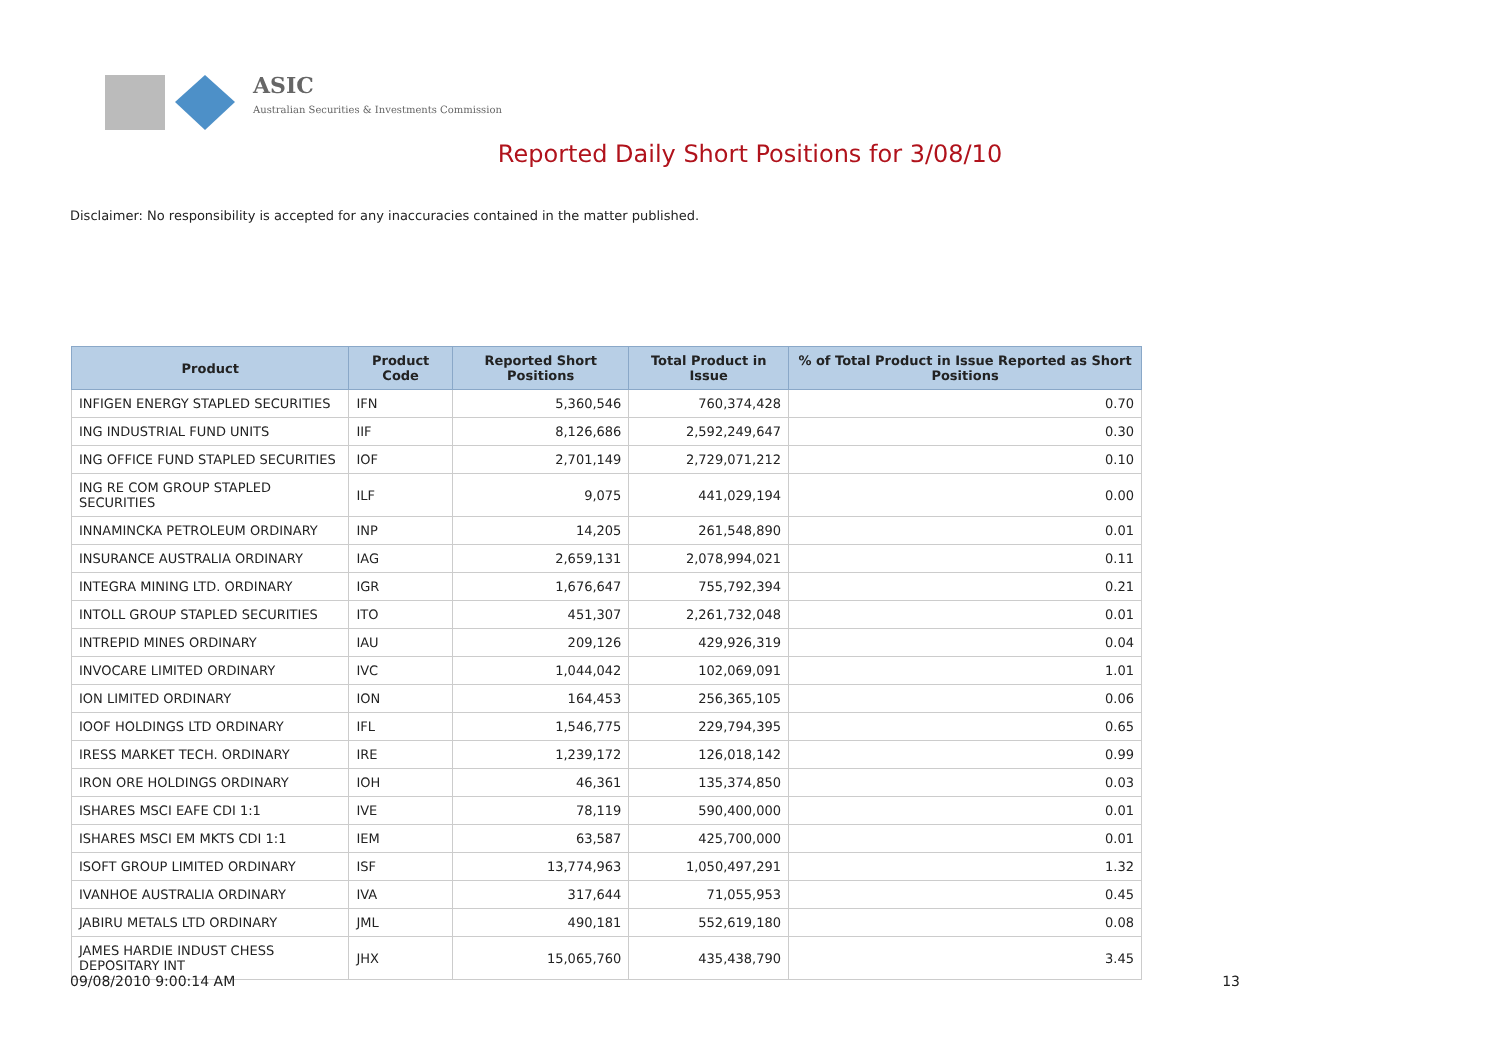ASIC
Australian Securities & Investments Commission
Reported Daily Short Positions for 3/08/10
Disclaimer: No responsibility is accepted for any inaccuracies contained in the matter published.
| Product | Product Code | Reported Short Positions | Total Product in Issue | % of Total Product in Issue Reported as Short Positions |
| --- | --- | --- | --- | --- |
| INFIGEN ENERGY STAPLED SECURITIES | IFN | 5,360,546 | 760,374,428 | 0.70 |
| ING INDUSTRIAL FUND UNITS | IIF | 8,126,686 | 2,592,249,647 | 0.30 |
| ING OFFICE FUND STAPLED SECURITIES | IOF | 2,701,149 | 2,729,071,212 | 0.10 |
| ING RE COM GROUP STAPLED SECURITIES | ILF | 9,075 | 441,029,194 | 0.00 |
| INNAMINCKA PETROLEUM ORDINARY | INP | 14,205 | 261,548,890 | 0.01 |
| INSURANCE AUSTRALIA ORDINARY | IAG | 2,659,131 | 2,078,994,021 | 0.11 |
| INTEGRA MINING LTD. ORDINARY | IGR | 1,676,647 | 755,792,394 | 0.21 |
| INTOLL GROUP STAPLED SECURITIES | ITO | 451,307 | 2,261,732,048 | 0.01 |
| INTREPID MINES ORDINARY | IAU | 209,126 | 429,926,319 | 0.04 |
| INVOCARE LIMITED ORDINARY | IVC | 1,044,042 | 102,069,091 | 1.01 |
| ION LIMITED ORDINARY | ION | 164,453 | 256,365,105 | 0.06 |
| IOOF HOLDINGS LTD ORDINARY | IFL | 1,546,775 | 229,794,395 | 0.65 |
| IRESS MARKET TECH. ORDINARY | IRE | 1,239,172 | 126,018,142 | 0.99 |
| IRON ORE HOLDINGS ORDINARY | IOH | 46,361 | 135,374,850 | 0.03 |
| ISHARES MSCI EAFE CDI 1:1 | IVE | 78,119 | 590,400,000 | 0.01 |
| ISHARES MSCI EM MKTS CDI 1:1 | IEM | 63,587 | 425,700,000 | 0.01 |
| ISOFT GROUP LIMITED ORDINARY | ISF | 13,774,963 | 1,050,497,291 | 1.32 |
| IVANHOE AUSTRALIA ORDINARY | IVA | 317,644 | 71,055,953 | 0.45 |
| JABIRU METALS LTD ORDINARY | JML | 490,181 | 552,619,180 | 0.08 |
| JAMES HARDIE INDUST CHESS DEPOSITARY INT | JHX | 15,065,760 | 435,438,790 | 3.45 |
09/08/2010 9:00:14 AM 13